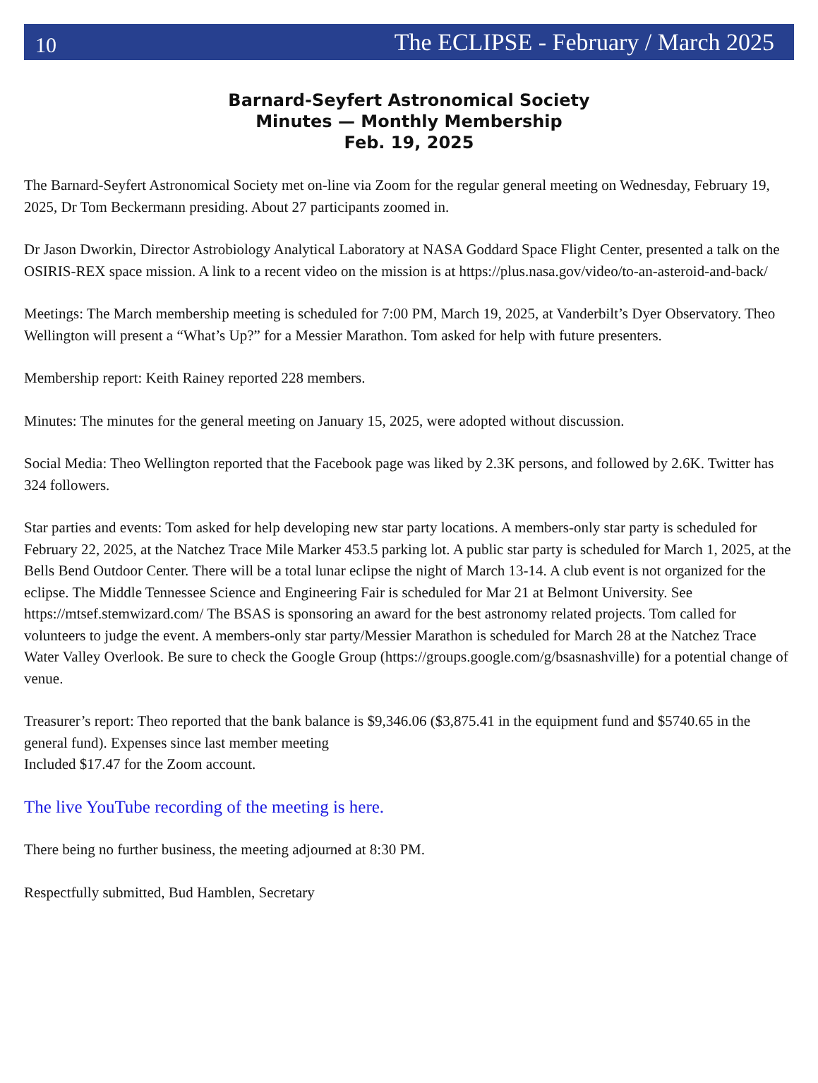10 The ECLIPSE - February / March 2025
Barnard-Seyfert Astronomical Society
Minutes — Monthly Membership
Feb. 19, 2025
The Barnard-Seyfert Astronomical Society met on-line via Zoom for the regular general meeting on Wednesday, February 19, 2025, Dr Tom Beckermann presiding. About 27 participants zoomed in.
Dr Jason Dworkin, Director Astrobiology Analytical Laboratory at NASA Goddard Space Flight Center, presented a talk on the OSIRIS-REX space mission. A link to a recent video on the mission is at https://plus.nasa.gov/video/to-an-asteroid-and-back/
Meetings: The March membership meeting is scheduled for 7:00 PM, March 19, 2025, at Vanderbilt’s Dyer Observatory. Theo Wellington will present a “What’s Up?” for a Messier Marathon. Tom asked for help with future presenters.
Membership report: Keith Rainey reported 228 members.
Minutes: The minutes for the general meeting on January 15, 2025, were adopted without discussion.
Social Media: Theo Wellington reported that the Facebook page was liked by 2.3K persons, and followed by 2.6K. Twitter has 324 followers.
Star parties and events: Tom asked for help developing new star party locations. A members-only star party is scheduled for February 22, 2025, at the Natchez Trace Mile Marker 453.5 parking lot. A public star party is scheduled for March 1, 2025, at the Bells Bend Outdoor Center. There will be a total lunar eclipse the night of March 13-14. A club event is not organized for the eclipse. The Middle Tennessee Science and Engineering Fair is scheduled for Mar 21 at Belmont University. See https://mtsef.stemwizard.com/ The BSAS is sponsoring an award for the best astronomy related projects. Tom called for volunteers to judge the event. A members-only star party/Messier Marathon is scheduled for March 28 at the Natchez Trace Water Valley Overlook. Be sure to check the Google Group (https://groups.google.com/g/bsasnashville) for a potential change of venue.
Treasurer’s report: Theo reported that the bank balance is $9,346.06 ($3,875.41 in the equipment fund and $5740.65 in the general fund). Expenses since last member meeting
Included $17.47 for the Zoom account.
The live YouTube recording of the meeting is here.
There being no further business, the meeting adjourned at 8:30 PM.
Respectfully submitted, Bud Hamblen, Secretary